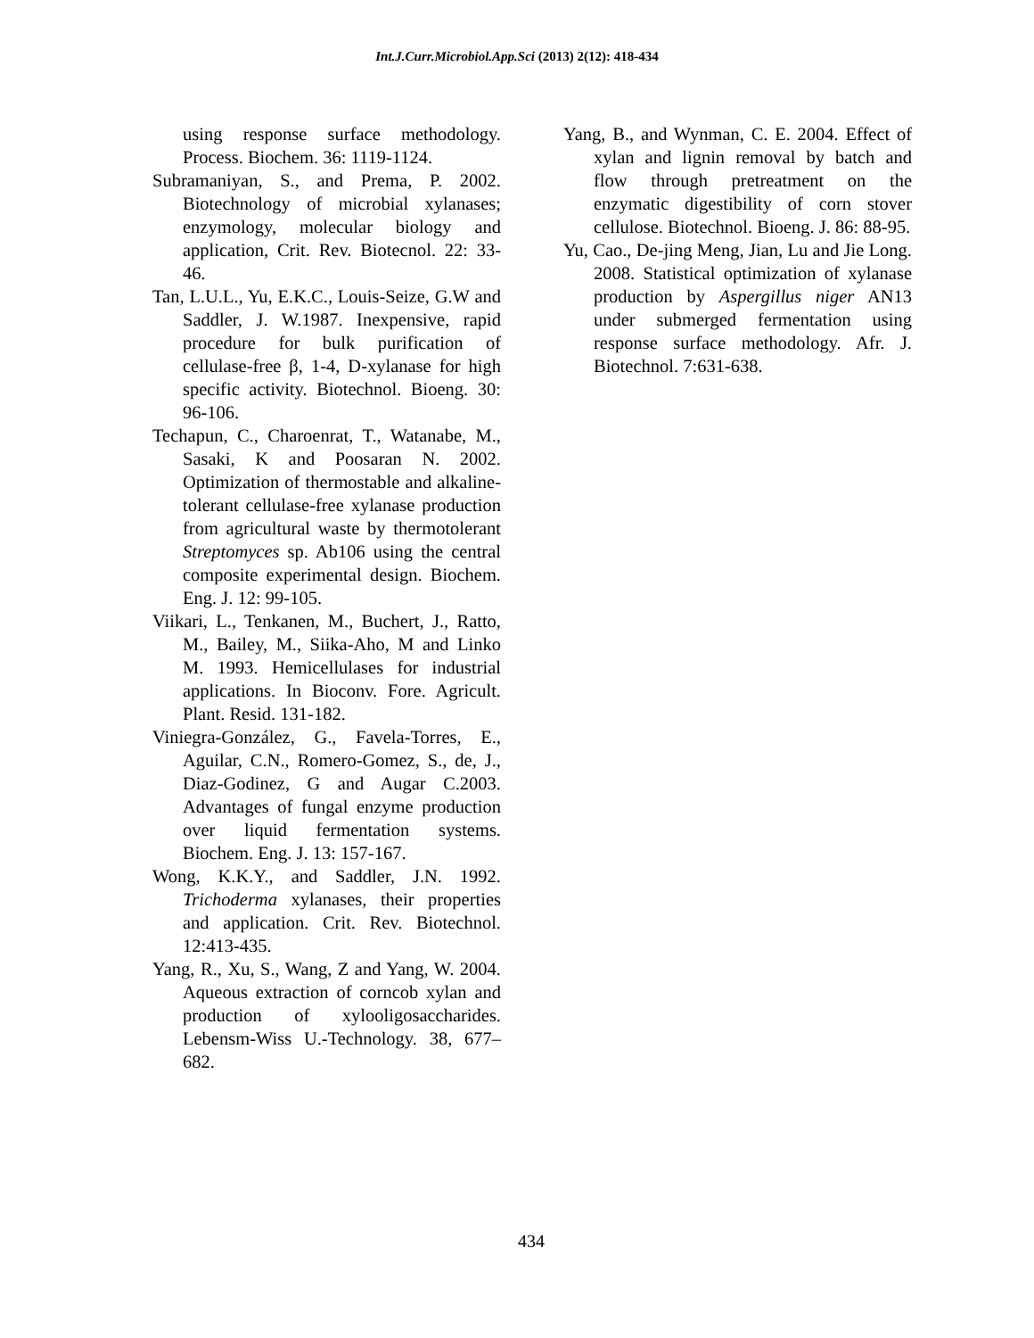Int.J.Curr.Microbiol.App.Sci (2013) 2(12): 418-434
using response surface methodology. Process. Biochem. 36: 1119-1124.
Subramaniyan, S., and Prema, P. 2002. Biotechnology of microbial xylanases; enzymology, molecular biology and application, Crit. Rev. Biotecnol. 22: 33-46.
Tan, L.U.L., Yu, E.K.C., Louis-Seize, G.W and Saddler, J. W.1987. Inexpensive, rapid procedure for bulk purification of cellulase-free β, 1-4, D-xylanase for high specific activity. Biotechnol. Bioeng. 30: 96-106.
Techapun, C., Charoenrat, T., Watanabe, M., Sasaki, K and Poosaran N. 2002. Optimization of thermostable and alkaline-tolerant cellulase-free xylanase production from agricultural waste by thermotolerant Streptomyces sp. Ab106 using the central composite experimental design. Biochem. Eng. J. 12: 99-105.
Viikari, L., Tenkanen, M., Buchert, J., Ratto, M., Bailey, M., Siika-Aho, M and Linko M. 1993. Hemicellulases for industrial applications. In Bioconv. Fore. Agricult. Plant. Resid. 131-182.
Viniegra-González, G., Favela-Torres, E., Aguilar, C.N., Romero-Gomez, S., de, J., Diaz-Godinez, G and Augar C.2003. Advantages of fungal enzyme production over liquid fermentation systems. Biochem. Eng. J. 13: 157-167.
Wong, K.K.Y., and Saddler, J.N. 1992. Trichoderma xylanases, their properties and application. Crit. Rev. Biotechnol. 12:413-435.
Yang, R., Xu, S., Wang, Z and Yang, W. 2004. Aqueous extraction of corncob xylan and production of xylooligosaccharides. Lebensm-Wiss U.-Technology. 38, 677–682.
Yang, B., and Wynman, C. E. 2004. Effect of xylan and lignin removal by batch and flow through pretreatment on the enzymatic digestibility of corn stover cellulose. Biotechnol. Bioeng. J. 86: 88-95.
Yu, Cao., De-jing Meng, Jian, Lu and Jie Long. 2008. Statistical optimization of xylanase production by Aspergillus niger AN13 under submerged fermentation using response surface methodology. Afr. J. Biotechnol. 7:631-638.
434